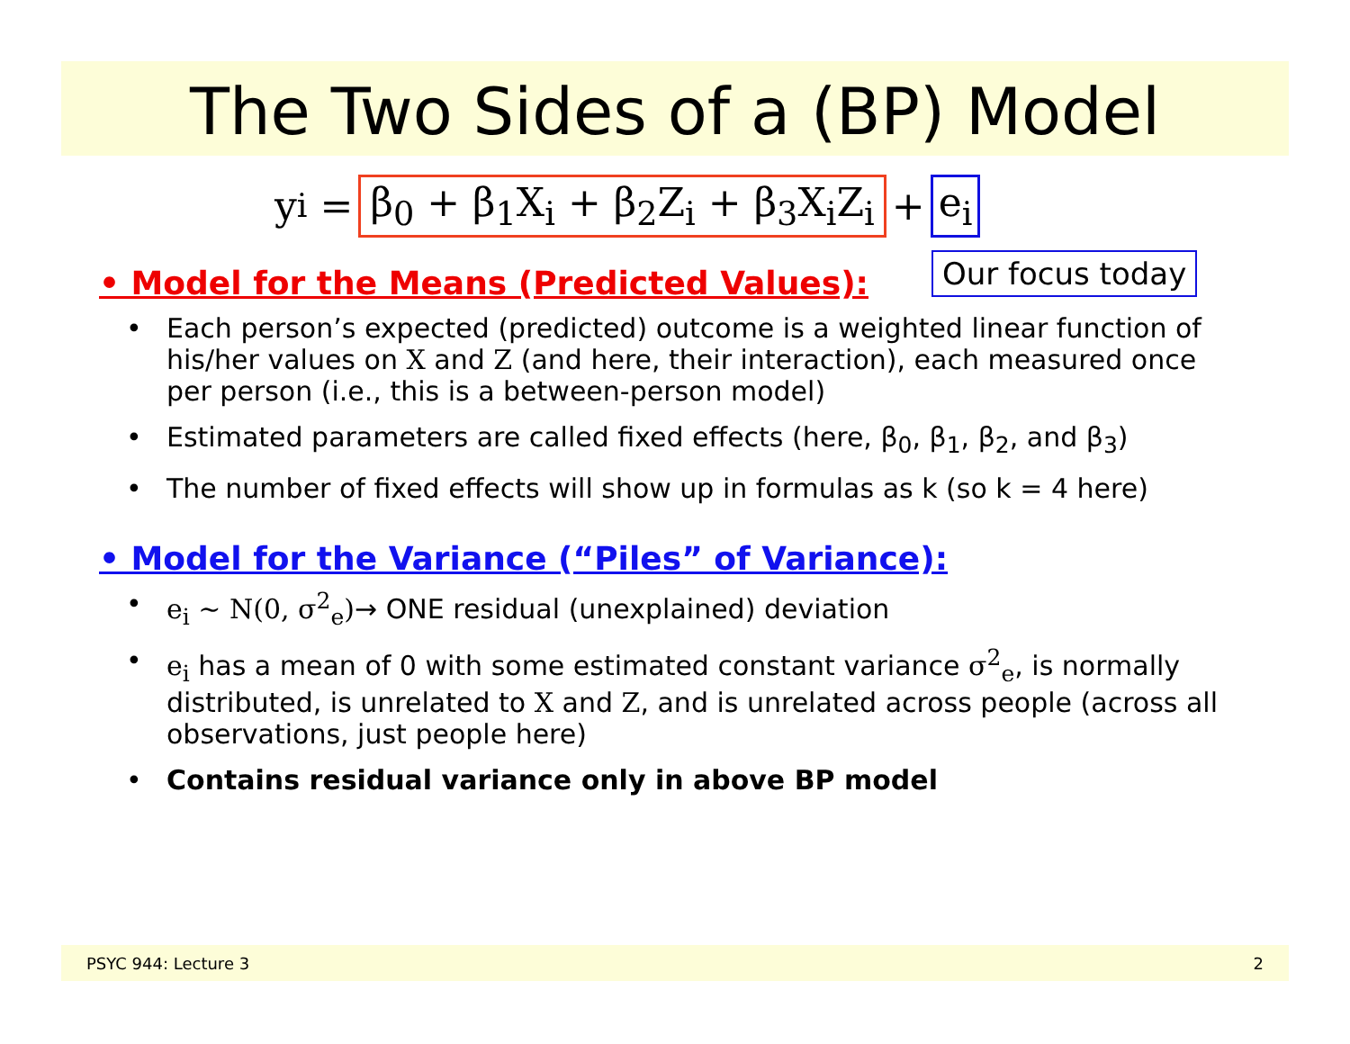The Two Sides of a (BP) Model
y<sub>i</sub> = β<sub>0</sub> + β<sub>1</sub>X<sub>i</sub> + β<sub>2</sub>Z<sub>i</sub> + β<sub>3</sub>X<sub>i</sub>Z<sub>i</sub> + e<sub>i</sub>
• Model for the Means (Predicted Values):
Our focus today
• Each person’s expected (predicted) outcome is a weighted linear function of his/her values on X and Z (and here, their interaction), each measured once per person (i.e., this is a between-person model)
• Estimated parameters are called fixed effects (here, β<sub>0</sub>, β<sub>1</sub>, β<sub>2</sub>, and β<sub>3</sub>)
• The number of fixed effects will show up in formulas as k (so k = 4 here)
• Model for the Variance (“Piles” of Variance):
• e<sub>i</sub> ~ N(0, σ<sup>2</sup><sub>e</sub>)→ ONE residual (unexplained) deviation
• e<sub>i</sub> has a mean of 0 with some estimated constant variance σ<sup>2</sup><sub>e</sub>, is normally distributed, is unrelated to X and Z, and is unrelated across people (across all observations, just people here)
• Contains residual variance only in above BP model
PSYC 944: Lecture 3 2